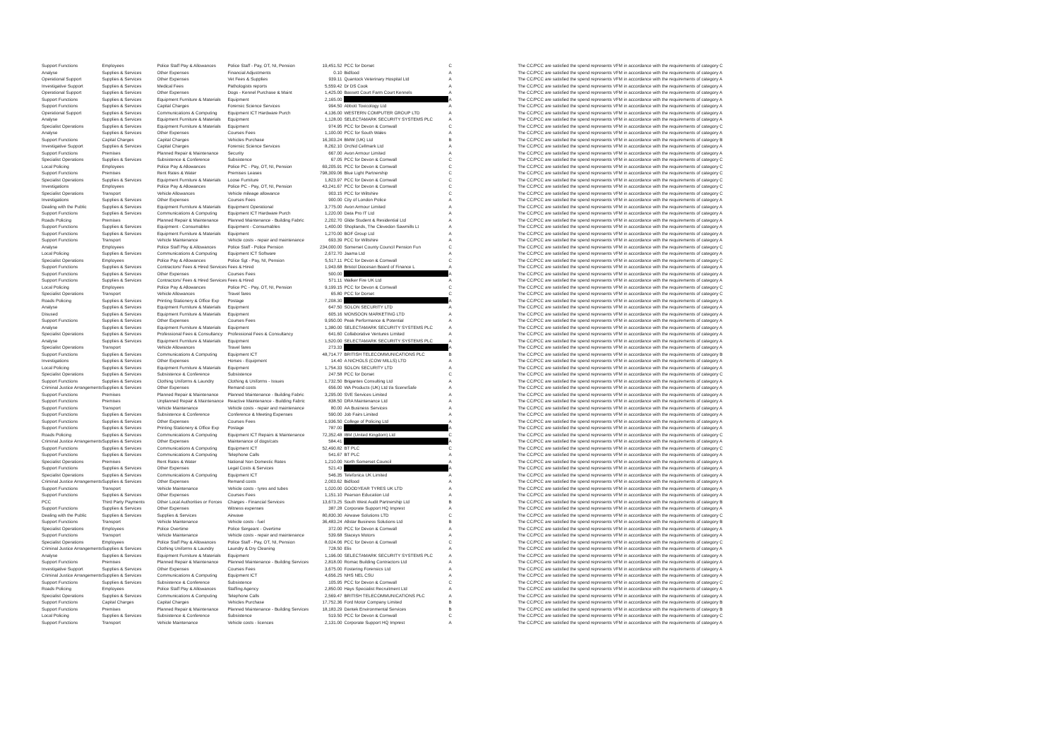| Support Functions | Employees | Police Staff Pay & Allowances | Police Staff - Pay, OT, NI, Pension | 19,451.52 | PCC for Dorset | C | The CC/PCC are satisfied the spend represents VFM in accordance with the requirements of category C |
| Analyse | Supplies & Services | Other Expenses | Financial Adjustments | 0.10 | Bidfood | A | The CC/PCC are satisfied the spend represents VFM in accordance with the requirements of category A |
| Operational Support | Supplies & Services | Other Expenses | Vet Fees & Supplies | 939.11 | Quantock Veterinary Hospital Ltd | A | The CC/PCC are satisfied the spend represents VFM in accordance with the requirements of category A |
| Investigative Support | Supplies & Services | Medical Fees | Pathologists reports | 5,559.42 | Dr DS Cook | A | The CC/PCC are satisfied the spend represents VFM in accordance with the requirements of category A |
| Operational Support | Supplies & Services | Other Expenses | Dogs - Kennel Purchase & Maint | 1,425.00 | Bassett Court Farm Court Kennels | A | The CC/PCC are satisfied the spend represents VFM in accordance with the requirements of category A |
| Support Functions | Supplies & Services | Equipment Furniture & Materials | Equipment | 2,165.00 | | A | The CC/PCC are satisfied the spend represents VFM in accordance with the requirements of category A |
| Support Functions | Supplies & Services | Capital Charges | Forensic Science Services | 994.50 | Abbott Toxicology Ltd | A | The CC/PCC are satisfied the spend represents VFM in accordance with the requirements of category A |
| Operational Support | Supplies & Services | Communications & Computing | Equipment ICT Hardware Purch | 4,136.00 | WESTERN COMPUTER GROUP LTD | A | The CC/PCC are satisfied the spend represents VFM in accordance with the requirements of category A |
| Analyse | Supplies & Services | Equipment Furniture & Materials | Equipment | 1,128.00 | SELECTAMARK SECURITY SYSTEMS PLC | A | The CC/PCC are satisfied the spend represents VFM in accordance with the requirements of category A |
| Specialist Operations | Supplies & Services | Equipment Furniture & Materials | Equipment | 974.95 | PCC for Devon & Cornwall | C | The CC/PCC are satisfied the spend represents VFM in accordance with the requirements of category C |
| Analyse | Supplies & Services | Other Expenses | Courses Fees | 1,100.00 | PCC for South Wales | A | The CC/PCC are satisfied the spend represents VFM in accordance with the requirements of category A |
| Support Functions | Capital Charges | Capital Charges | Vehicles Purchase | 16,303.24 | BMW (UK) Ltd | B | The CC/PCC are satisfied the spend represents VFM in accordance with the requirements of category B |
| Investigative Support | Supplies & Services | Capital Charges | Forensic Science Services | 8,262.10 | Orchid Cellmark Ltd | A | The CC/PCC are satisfied the spend represents VFM in accordance with the requirements of category A |
| Support Functions | Premises | Planned Repair & Maintenance | Security | 667.00 | Avon Armour Limited | A | The CC/PCC are satisfied the spend represents VFM in accordance with the requirements of category A |
| Specialist Operations | Supplies & Services | Subsistence & Conference | Subsistence | 67.05 | PCC for Devon & Cornwall | C | The CC/PCC are satisfied the spend represents VFM in accordance with the requirements of category C |
| Local Policing | Employees | Police Pay & Allowances | Police PC - Pay, OT, NI, Pension | 69,205.91 | PCC for Devon & Cornwall | C | The CC/PCC are satisfied the spend represents VFM in accordance with the requirements of category C |
| Support Functions | Premises | Rent Rates & Water | Premises Leases | 798,309.06 | Blue Light Partnership | C | The CC/PCC are satisfied the spend represents VFM in accordance with the requirements of category C |
| Specialist Operations | Supplies & Services | Equipment Furniture & Materials | Loose Furniture | 1,823.97 | PCC for Devon & Cornwall | C | The CC/PCC are satisfied the spend represents VFM in accordance with the requirements of category C |
| Investigations | Employees | Police Pay & Allowances | Police PC - Pay, OT, NI, Pension | 43,241.67 | PCC for Devon & Cornwall | C | The CC/PCC are satisfied the spend represents VFM in accordance with the requirements of category C |
| Specialist Operations | Transport | Vehicle Allowances | Vehicle mileage allowance | 903.15 | PCC for Wiltshire | C | The CC/PCC are satisfied the spend represents VFM in accordance with the requirements of category C |
| Investigations | Supplies & Services | Other Expenses | Courses Fees | 900.00 | City of London Police | A | The CC/PCC are satisfied the spend represents VFM in accordance with the requirements of category A |
| Dealing with the Public | Supplies & Services | Equipment Furniture & Materials | Equipment Operational | 3,775.00 | Avon Armour Limited | A | The CC/PCC are satisfied the spend represents VFM in accordance with the requirements of category A |
| Support Functions | Supplies & Services | Communications & Computing | Equipment ICT Hardware Purch | 1,220.00 | Data Pro IT Ltd | A | The CC/PCC are satisfied the spend represents VFM in accordance with the requirements of category A |
| Roads Policing | Premises | Planned Repair & Maintenance | Planned Maintenance - Building Fabric | 2,202.70 | Glide Student & Residential Ltd | A | The CC/PCC are satisfied the spend represents VFM in accordance with the requirements of category A |
| Support Functions | Supplies & Services | Equipment - Consumables | Equipment - Consumables | 1,400.00 | Shoplands, The Clevedon Sawmills Lt | A | The CC/PCC are satisfied the spend represents VFM in accordance with the requirements of category A |
| Support Functions | Supplies & Services | Equipment Furniture & Materials | Equipment | 1,270.00 | BOF Group Ltd | A | The CC/PCC are satisfied the spend represents VFM in accordance with the requirements of category A |
| Support Functions | Transport | Vehicle Maintenance | Vehicle costs - repair and maintenance | 693.39 | PCC for Wiltshire | A | The CC/PCC are satisfied the spend represents VFM in accordance with the requirements of category A |
| Analyse | Employees | Police Staff Pay & Allowances | Police Staff - Police Pension | 234,000.00 | Somerset County Council Pension Fun | C | The CC/PCC are satisfied the spend represents VFM in accordance with the requirements of category C |
| Local Policing | Supplies & Services | Communications & Computing | Equipment ICT Software | 2,672.70 | Jaama Ltd | A | The CC/PCC are satisfied the spend represents VFM in accordance with the requirements of category A |
| Specialist Operations | Employees | Police Pay & Allowances | Police Sgt - Pay, NI, Pension | 5,517.11 | PCC for Devon & Cornwall | C | The CC/PCC are satisfied the spend represents VFM in accordance with the requirements of category C |
| Support Functions | Supplies & Services | Contractors/ Fees & Hired Services | Fees & Hired | 1,943.68 | Bristol Diocesan Board of Finance L | A | The CC/PCC are satisfied the spend represents VFM in accordance with the requirements of category A |
| Support Functions | Supplies & Services | Other Expenses | Courses Fees | 500.00 | | A | The CC/PCC are satisfied the spend represents VFM in accordance with the requirements of category A |
| Support Functions | Supplies & Services | Contractors/ Fees & Hired Services | Fees & Hired | 571.11 | Walker Fire UK Ltd | A | The CC/PCC are satisfied the spend represents VFM in accordance with the requirements of category A |
| Local Policing | Employees | Police Pay & Allowances | Police PC - Pay, OT, NI, Pension | 9,199.15 | PCC for Devon & Cornwall | C | The CC/PCC are satisfied the spend represents VFM in accordance with the requirements of category C |
| Specialist Operations | Transport | Vehicle Allowances | Travel fares | 65.80 | PCC for Dorset | C | The CC/PCC are satisfied the spend represents VFM in accordance with the requirements of category C |
| Roads Policing | Supplies & Services | Printing Stationery & Office Exp | Postage | 7,208.30 | | A | The CC/PCC are satisfied the spend represents VFM in accordance with the requirements of category A |
| Analyse | Supplies & Services | Equipment Furniture & Materials | Equipment | 647.50 | SOLON SECURITY LTD | A | The CC/PCC are satisfied the spend represents VFM in accordance with the requirements of category A |
| Disused | Supplies & Services | Equipment Furniture & Materials | Equipment | 605.16 | MONSOON MARKETING LTD | A | The CC/PCC are satisfied the spend represents VFM in accordance with the requirements of category A |
| Support Functions | Supplies & Services | Other Expenses | Courses Fees | 9,950.00 | Peak Performance & Potential | A | The CC/PCC are satisfied the spend represents VFM in accordance with the requirements of category A |
| Analyse | Supplies & Services | Equipment Furniture & Materials | Equipment | 1,380.00 | SELECTAMARK SECURITY SYSTEMS PLC | A | The CC/PCC are satisfied the spend represents VFM in accordance with the requirements of category A |
| Specialist Operations | Supplies & Services | Professional Fees & Consultancy | Professional Fees & Consultancy | 641.60 | Collaborative Ventures Limited | A | The CC/PCC are satisfied the spend represents VFM in accordance with the requirements of category A |
| Analyse | Supplies & Services | Equipment Furniture & Materials | Equipment | 1,520.00 | SELECTAMARK SECURITY SYSTEMS PLC | A | The CC/PCC are satisfied the spend represents VFM in accordance with the requirements of category A |
| Specialist Operations | Transport | Vehicle Allowances | Travel fares | 273.33 | | A | The CC/PCC are satisfied the spend represents VFM in accordance with the requirements of category A |
| Support Functions | Supplies & Services | Communications & Computing | Equipment ICT | 48,714.77 | BRITISH TELECOMMUNICATIONS PLC | B | The CC/PCC are satisfied the spend represents VFM in accordance with the requirements of category B |
| Investigations | Supplies & Services | Other Expenses | Horses - Equipment | 14.40 | A NICHOLS (COW MILLS) LTD | A | The CC/PCC are satisfied the spend represents VFM in accordance with the requirements of category A |
| Local Policing | Supplies & Services | Equipment Furniture & Materials | Equipment | 1,754.33 | SOLON SECURITY LTD | A | The CC/PCC are satisfied the spend represents VFM in accordance with the requirements of category A |
| Specialist Operations | Supplies & Services | Subsistence & Conference | Subsistence | 247.58 | PCC for Dorset | C | The CC/PCC are satisfied the spend represents VFM in accordance with the requirements of category C |
| Support Functions | Supplies & Services | Clothing Uniforms & Laundry | Clothing & Uniforms - Issues | 1,732.50 | Brigantes Consulting Ltd | A | The CC/PCC are satisfied the spend represents VFM in accordance with the requirements of category A |
| Criminal Justice Arrangements | Supplies & Services | Other Expenses | Remand costs | 656.00 | WA Products (UK) Ltd t/a SceneSafe | A | The CC/PCC are satisfied the spend represents VFM in accordance with the requirements of category A |
| Support Functions | Premises | Planned Repair & Maintenance | Planned Maintenance - Building Fabric | 3,295.00 | SVE Services Limited | A | The CC/PCC are satisfied the spend represents VFM in accordance with the requirements of category A |
| Support Functions | Premises | Unplanned Repair & Maintenance | Reactive Maintenance - Building Fabric | 838.50 | DRA Maintenance Ltd | A | The CC/PCC are satisfied the spend represents VFM in accordance with the requirements of category A |
| Support Functions | Transport | Vehicle Maintenance | Vehicle costs - repair and maintenance | 80.00 | AA Business Services | A | The CC/PCC are satisfied the spend represents VFM in accordance with the requirements of category A |
| Support Functions | Supplies & Services | Subsistence & Conference | Conference & Meeting Expenses | 590.00 | Job Fairs Limited | A | The CC/PCC are satisfied the spend represents VFM in accordance with the requirements of category A |
| Support Functions | Supplies & Services | Other Expenses | Courses Fees | 1,936.50 | College of Policing Ltd | A | The CC/PCC are satisfied the spend represents VFM in accordance with the requirements of category A |
| Support Functions | Supplies & Services | Printing Stationery & Office Exp | Postage | 787.00 | | A | The CC/PCC are satisfied the spend represents VFM in accordance with the requirements of category A |
| Roads Policing | Supplies & Services | Communications & Computing | Equipment ICT Repairs & Maintenance | 72,352.48 | IBM (United Kingdom) Ltd | C | The CC/PCC are satisfied the spend represents VFM in accordance with the requirements of category C |
| Criminal Justice Arrangements | Supplies & Services | Other Expenses | Maintenance of dogs/cats | 584.41 | | A | The CC/PCC are satisfied the spend represents VFM in accordance with the requirements of category A |
| Support Functions | Supplies & Services | Communications & Computing | Equipment ICT | 52,490.82 | BT PLC | C | The CC/PCC are satisfied the spend represents VFM in accordance with the requirements of category C |
| Support Functions | Supplies & Services | Communications & Computing | Telephone Calls | 541.67 | BT PLC | A | The CC/PCC are satisfied the spend represents VFM in accordance with the requirements of category A |
| Specialist Operations | Premises | Rent Rates & Water | National Non Domestic Rates | 1,210.00 | North Somerset Council | A | The CC/PCC are satisfied the spend represents VFM in accordance with the requirements of category A |
| Support Functions | Supplies & Services | Other Expenses | Legal Costs & Services | 521.43 | | A | The CC/PCC are satisfied the spend represents VFM in accordance with the requirements of category A |
| Specialist Operations | Supplies & Services | Communications & Computing | Equipment ICT | 546.35 | Telefonica UK Limited | A | The CC/PCC are satisfied the spend represents VFM in accordance with the requirements of category A |
| Criminal Justice Arrangements | Supplies & Services | Other Expenses | Remand costs | 2,003.62 | Bidfood | A | The CC/PCC are satisfied the spend represents VFM in accordance with the requirements of category A |
| Support Functions | Transport | Vehicle Maintenance | Vehicle costs - tyres and tubes | 1,020.00 | GOODYEAR TYRES UK LTD | A | The CC/PCC are satisfied the spend represents VFM in accordance with the requirements of category A |
| Support Functions | Supplies & Services | Other Expenses | Courses Fees | 1,151.10 | Pearson Education Ltd | A | The CC/PCC are satisfied the spend represents VFM in accordance with the requirements of category A |
| PCC | Third Party Payments | Other Local Authorities or Forces | Charges - Financial Services | 13,673.25 | South West Audit Partnership Ltd | B | The CC/PCC are satisfied the spend represents VFM in accordance with the requirements of category B |
| Support Functions | Supplies & Services | Other Expenses | Witness expenses | 387.28 | Corporate Support HQ Imprest | A | The CC/PCC are satisfied the spend represents VFM in accordance with the requirements of category A |
| Dealing with the Public | Supplies & Services | Supplies & Services | Airwave | 80,830.30 | Airwave Solutions LTD | C | The CC/PCC are satisfied the spend represents VFM in accordance with the requirements of category C |
| Support Functions | Transport | Vehicle Maintenance | Vehicle costs - fuel | 36,483.24 | Allstar Business Solutions Ltd | B | The CC/PCC are satisfied the spend represents VFM in accordance with the requirements of category B |
| Specialist Operations | Employees | Police Overtime | Police Sergeant - Overtime | 372.00 | PCC for Devon & Cornwall | A | The CC/PCC are satisfied the spend represents VFM in accordance with the requirements of category A |
| Support Functions | Transport | Vehicle Maintenance | Vehicle costs - repair and maintenance | 539.68 | Staceys Motors | A | The CC/PCC are satisfied the spend represents VFM in accordance with the requirements of category A |
| Specialist Operations | Employees | Police Staff Pay & Allowances | Police Staff - Pay, OT, NI, Pension | 8,024.06 | PCC for Devon & Cornwall | C | The CC/PCC are satisfied the spend represents VFM in accordance with the requirements of category C |
| Criminal Justice Arrangements | Supplies & Services | Clothing Uniforms & Laundry | Laundry & Dry Cleaning | 728.50 | Elis | A | The CC/PCC are satisfied the spend represents VFM in accordance with the requirements of category A |
| Analyse | Supplies & Services | Equipment Furniture & Materials | Equipment | 1,196.00 | SELECTAMARK SECURITY SYSTEMS PLC | A | The CC/PCC are satisfied the spend represents VFM in accordance with the requirements of category A |
| Support Functions | Premises | Planned Repair & Maintenance | Planned Maintenance - Building Services | 2,818.00 | Romac Building Contractors Ltd | A | The CC/PCC are satisfied the spend represents VFM in accordance with the requirements of category A |
| Investigative Support | Supplies & Services | Other Expenses | Courses Fees | 3,675.00 | Fostering Forensics Ltd | A | The CC/PCC are satisfied the spend represents VFM in accordance with the requirements of category A |
| Criminal Justice Arrangements | Supplies & Services | Communications & Computing | Equipment ICT | 4,656.25 | NHS NEL CSU | A | The CC/PCC are satisfied the spend represents VFM in accordance with the requirements of category A |
| Support Functions | Supplies & Services | Subsistence & Conference | Subsistence | 105.95 | PCC for Devon & Cornwall | C | The CC/PCC are satisfied the spend represents VFM in accordance with the requirements of category C |
| Roads Policing | Employees | Police Staff Pay & Allowances | Staffing Agency | 2,850.00 | Hays Specialist Recruitment Ltd | A | The CC/PCC are satisfied the spend represents VFM in accordance with the requirements of category A |
| Specialist Operations | Supplies & Services | Communications & Computing | Telephone Calls | 2,569.47 | BRITISH TELECOMMUNICATIONS PLC | A | The CC/PCC are satisfied the spend represents VFM in accordance with the requirements of category A |
| Support Functions | Capital Charges | Capital Charges | Vehicles Purchase | 17,752.36 | Ford Motor Company Limited | B | The CC/PCC are satisfied the spend represents VFM in accordance with the requirements of category B |
| Support Functions | Premises | Planned Repair & Maintenance | Planned Maintenance - Building Services | 18,183.29 | Dantek Environmental Services | B | The CC/PCC are satisfied the spend represents VFM in accordance with the requirements of category B |
| Local Policing | Supplies & Services | Subsistence & Conference | Subsistence | 519.50 | PCC for Devon & Cornwall | C | The CC/PCC are satisfied the spend represents VFM in accordance with the requirements of category C |
| Support Functions | Transport | Vehicle Maintenance | Vehicle costs - licences | 2,131.00 | Corporate Support HQ Imprest | A | The CC/PCC are satisfied the spend represents VFM in accordance with the requirements of category A |